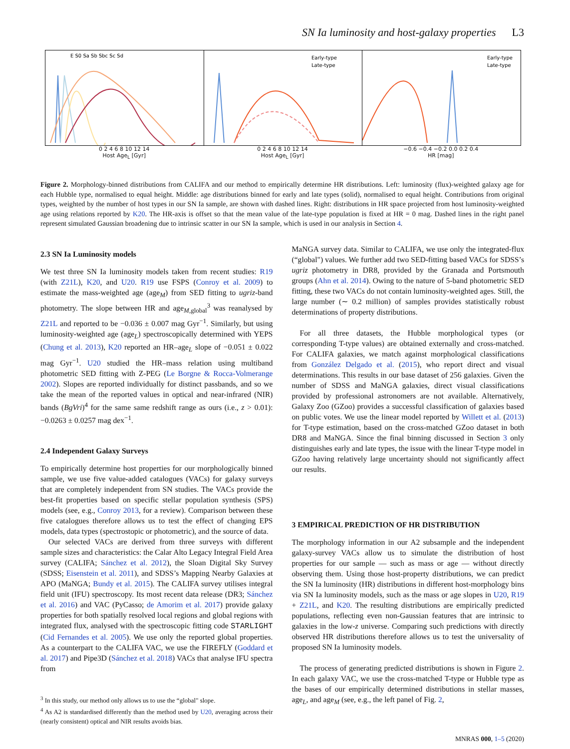SN Ia luminosity and host-galaxy properties L3
E S0 Sa Sb Sbc Sc Sd
Early-type
Late-type
Early-type
Late-type
0 2 4 6 8 10 12 14
Host Age<sub>L</sub> [Gyr]
0 2 4 6 8 10 12 14
Host Age<sub>L</sub> [Gyr]
−0.6 −0.4 −0.2 0.0 0.2 0.4
HR [mag]
Figure 2. Morphology-binned distributions from CALIFA and our method to empirically determine HR distributions. Left: luminosity (flux)-weighted galaxy age for each Hubble type, normalised to equal height. Middle: age distributions binned for early and late types (solid), normalised to equal height. Contributions from original types, weighted by the number of host types in our SN Ia sample, are shown with dashed lines. Right: distributions in HR space projected from host luminosity-weighted age using relations reported by K20. The HR-axis is offset so that the mean value of the late-type population is fixed at HR = 0 mag. Dashed lines in the right panel represent simulated Gaussian broadening due to intrinsic scatter in our SN Ia sample, which is used in our analysis in Section 4.
2.3 SN Ia Luminosity models
We test three SN Ia luminosity models taken from recent studies: R19 (with Z21L), K20, and U20. R19 use FSPS (Conroy et al. 2009) to estimate the mass-weighted age (age<sub>M</sub>) from SED fitting to ugriz-band photometry. The slope between HR and age<sub>M,global</sub><sup>3</sup> was reanalysed by Z21L and reported to be −0.036 ± 0.007 mag Gyr<sup>−1</sup>. Similarly, but using luminosity-weighted age (age<sub>L</sub>) spectroscopically determined with YEPS (Chung et al. 2013), K20 reported an HR–age<sub>L</sub> slope of −0.051 ± 0.022 mag Gyr<sup>−1</sup>. U20 studied the HR–mass relation using multiband photometric SED fitting with Z-PEG (Le Borgne & Rocca-Volmerange 2002). Slopes are reported individually for distinct passbands, and so we take the mean of the reported values in optical and near-infrared (NIR) bands (BgVri)<sup>4</sup> for the same same redshift range as ours (i.e., z > 0.01): −0.0263 ± 0.0257 mag dex<sup>−1</sup>.
2.4 Independent Galaxy Surveys
To empirically determine host properties for our morphologically binned sample, we use five value-added catalogues (VACs) for galaxy surveys that are completely independent from SN studies. The VACs provide the best-fit properties based on specific stellar population synthesis (SPS) models (see, e.g., Conroy 2013, for a review). Comparison between these five catalogues therefore allows us to test the effect of changing EPS models, data types (spectrostopic or photometric), and the source of data.
Our selected VACs are derived from three surveys with different sample sizes and characteristics: the Calar Alto Legacy Integral Field Area survey (CALIFA; Sánchez et al. 2012), the Sloan Digital Sky Survey (SDSS; Eisenstein et al. 2011), and SDSS’s Mapping Nearby Galaxies at APO (MaNGA; Bundy et al. 2015). The CALIFA survey utilises integral field unit (IFU) spectroscopy. Its most recent data release (DR3; Sánchez et al. 2016) and VAC (PyCasso; de Amorim et al. 2017) provide galaxy properties for both spatially resolved local regions and global regions with integrated flux, analysed with the spectroscopic fitting code STARLIGHT (Cid Fernandes et al. 2005). We use only the reported global properties. As a counterpart to the CALIFA VAC, we use the FIREFLY (Goddard et al. 2017) and Pipe3D (Sánchez et al. 2018) VACs that analyse IFU spectra from
<sup>3</sup> In this study, our method only allows us to use the “global" slope.
<sup>4</sup> As A2 is standardised differently than the method used by U20, averaging across their (nearly consistent) optical and NIR results avoids bias.
MaNGA survey data. Similar to CALIFA, we use only the integrated-flux (“global") values. We further add two SED-fitting based VACs for SDSS’s ugriz photometry in DR8, provided by the Granada and Portsmouth groups (Ahn et al. 2014). Owing to the nature of 5-band photometric SED fitting, these two VACs do not contain luminosity-weighted ages. Still, the large number (∼ 0.2 million) of samples provides statistically robust determinations of property distributions.
For all three datasets, the Hubble morphological types (or corresponding T-type values) are obtained externally and cross-matched. For CALIFA galaxies, we match against morphological classifications from González Delgado et al. (2015), who report direct and visual determinations. This results in our base dataset of 256 galaxies. Given the number of SDSS and MaNGA galaxies, direct visual classifications provided by professional astronomers are not available. Alternatively, Galaxy Zoo (GZoo) provides a successful classification of galaxies based on public votes. We use the linear model reported by Willett et al. (2013) for T-type estimation, based on the cross-matched GZoo dataset in both DR8 and MaNGA. Since the final binning discussed in Section 3 only distinguishes early and late types, the issue with the linear T-type model in GZoo having relatively large uncertainty should not significantly affect our results.
3 EMPIRICAL PREDICTION OF HR DISTRIBUTION
The morphology information in our A2 subsample and the independent galaxy-survey VACs allow us to simulate the distribution of host properties for our sample — such as mass or age — without directly observing them. Using those host-property distributions, we can predict the SN Ia luminosity (HR) distributions in different host-morphology bins via SN Ia luminosity models, such as the mass or age slopes in U20, R19 + Z21L, and K20. The resulting distributions are empirically predicted populations, reflecting even non-Gaussian features that are intrinsic to galaxies in the low-z universe. Comparing such predictions with directly observed HR distributions therefore allows us to test the universality of proposed SN Ia luminosity models.
The process of generating predicted distributions is shown in Figure 2. In each galaxy VAC, we use the cross-matched T-type or Hubble type as the bases of our empirically determined distributions in stellar masses, age<sub>L</sub>, and age<sub>M</sub> (see, e.g., the left panel of Fig. 2,
MNRAS 000, 1–5 (2020)